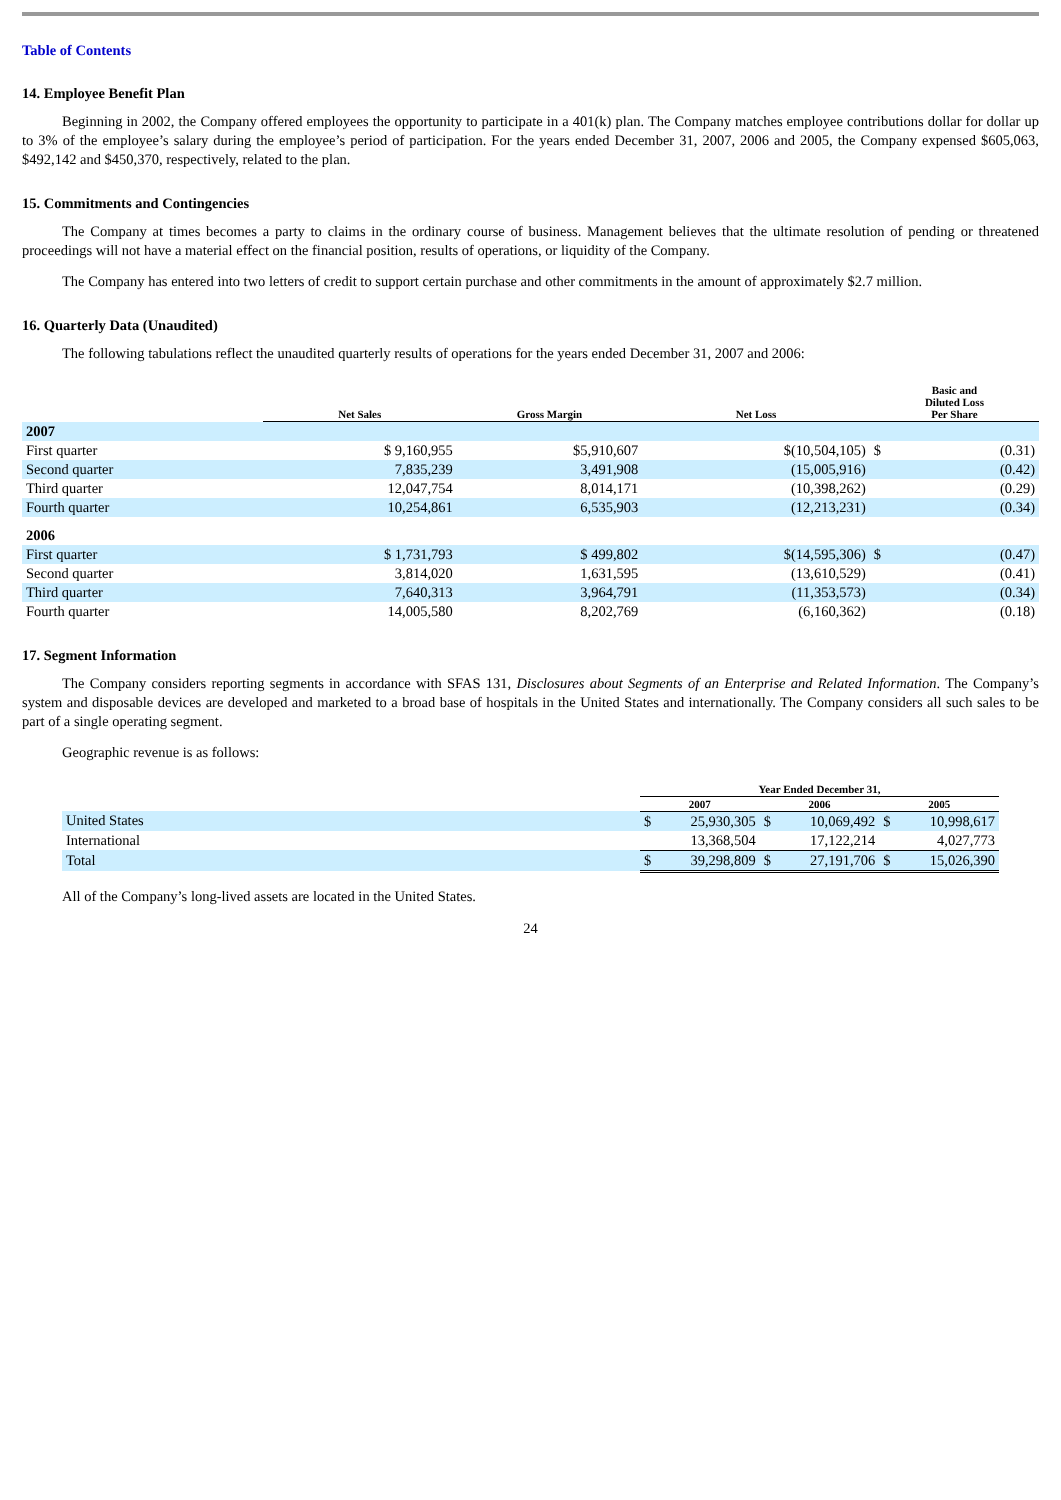Table of Contents
14. Employee Benefit Plan
Beginning in 2002, the Company offered employees the opportunity to participate in a 401(k) plan. The Company matches employee contributions dollar for dollar up to 3% of the employee’s salary during the employee’s period of participation. For the years ended December 31, 2007, 2006 and 2005, the Company expensed $605,063, $492,142 and $450,370, respectively, related to the plan.
15. Commitments and Contingencies
The Company at times becomes a party to claims in the ordinary course of business. Management believes that the ultimate resolution of pending or threatened proceedings will not have a material effect on the financial position, results of operations, or liquidity of the Company.
The Company has entered into two letters of credit to support certain purchase and other commitments in the amount of approximately $2.7 million.
16. Quarterly Data (Unaudited)
The following tabulations reflect the unaudited quarterly results of operations for the years ended December 31, 2007 and 2006:
| | Net Sales | Gross Margin | Net Loss | Basic and Diluted Loss Per Share | |
| --- | --- | --- | --- | --- | --- |
| 2007 | | | | | |
| First quarter | $ 9,160,955 | $5,910,607 | $(10,504,105) | $ | (0.31) |
| Second quarter | 7,835,239 | 3,491,908 | (15,005,916) | | (0.42) |
| Third quarter | 12,047,754 | 8,014,171 | (10,398,262) | | (0.29) |
| Fourth quarter | 10,254,861 | 6,535,903 | (12,213,231) | | (0.34) |
| 2006 | | | | | |
| First quarter | $ 1,731,793 | $ 499,802 | $(14,595,306) | $ | (0.47) |
| Second quarter | 3,814,020 | 1,631,595 | (13,610,529) | | (0.41) |
| Third quarter | 7,640,313 | 3,964,791 | (11,353,573) | | (0.34) |
| Fourth quarter | 14,005,580 | 8,202,769 | (6,160,362) | | (0.18) |
17. Segment Information
The Company considers reporting segments in accordance with SFAS 131, Disclosures about Segments of an Enterprise and Related Information. The Company’s system and disposable devices are developed and marketed to a broad base of hospitals in the United States and internationally. The Company considers all such sales to be part of a single operating segment.
Geographic revenue is as follows:
| | Year Ended December 31, | | | | | |
| --- | --- | --- | --- | --- | --- | --- |
| | 2007 | | 2006 | | 2005 | |
| United States | $ | 25,930,305 | $ | 10,069,492 | $ | 10,998,617 |
| International | | 13,368,504 | | 17,122,214 | | 4,027,773 |
| Total | $ | 39,298,809 | $ | 27,191,706 | $ | 15,026,390 |
All of the Company’s long-lived assets are located in the United States.
24